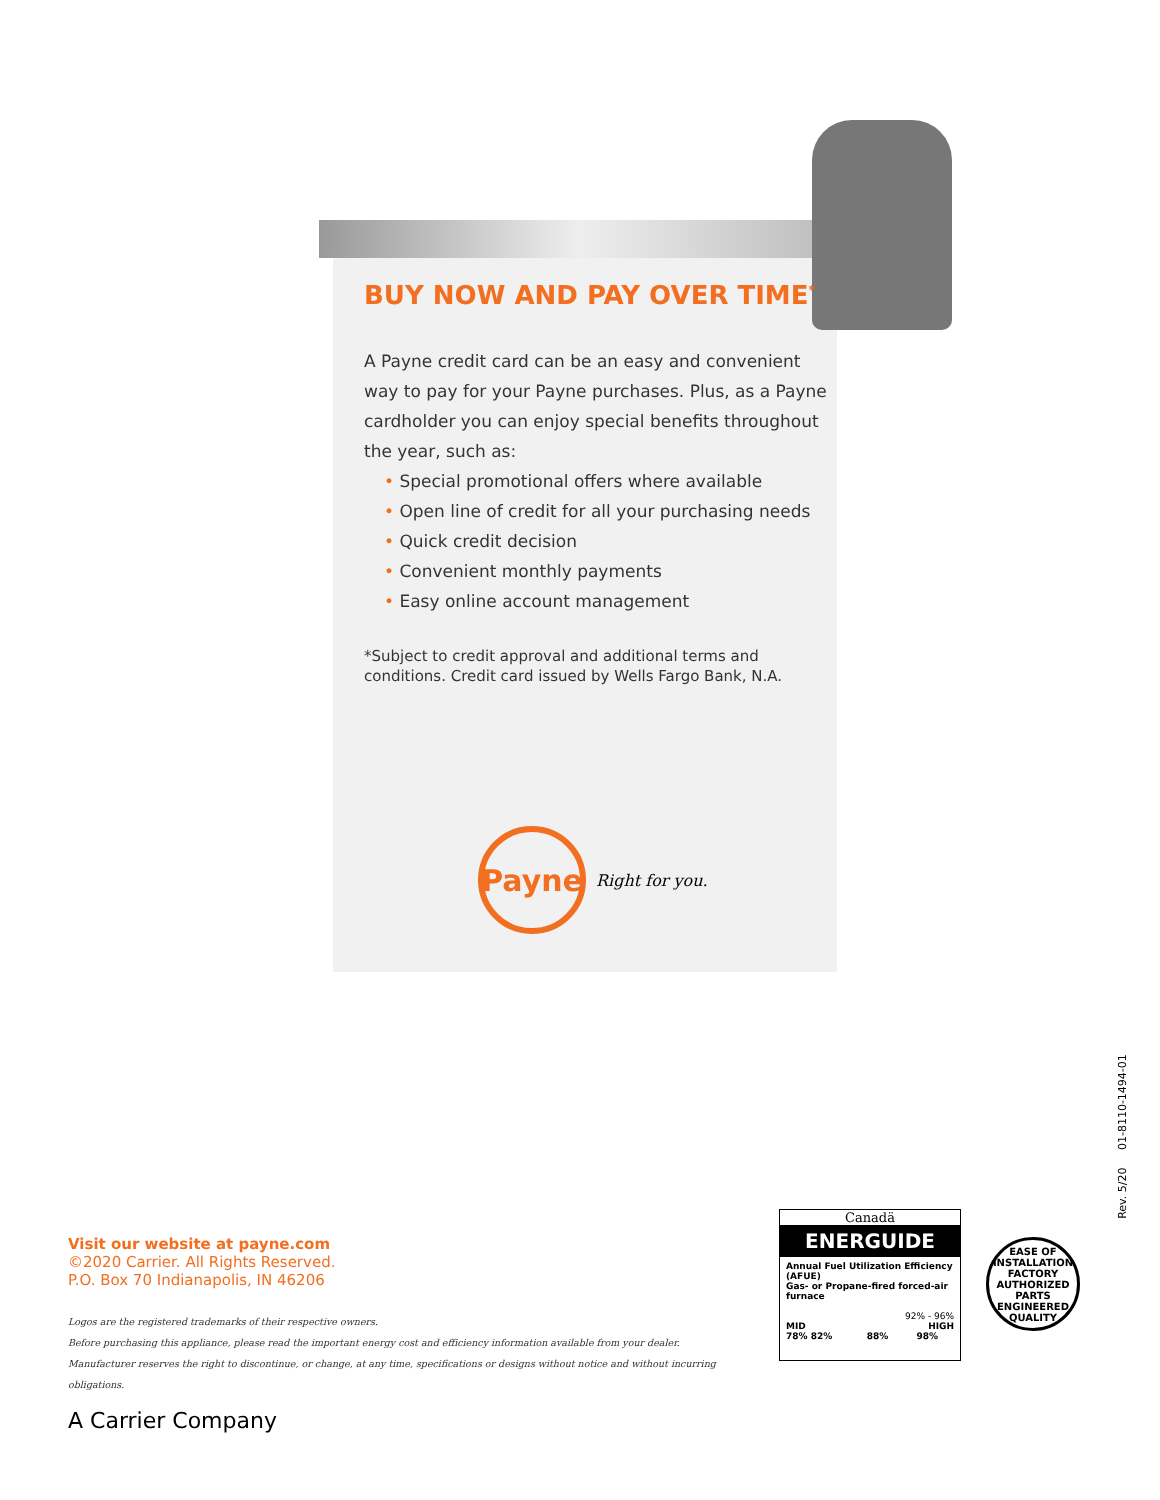BUY NOW AND PAY OVER TIME<sup>*</sup>
A Payne credit card can be an easy and convenient way to pay for your Payne purchases. Plus, as a Payne cardholder you can enjoy special benefits throughout the year, such as:
• Special promotional offers where available
• Open line of credit for all your purchasing needs
• Quick credit decision
• Convenient monthly payments
• Easy online account management
*Subject to credit approval and additional terms and conditions. Credit card issued by Wells Fargo Bank, N.A.
Payne
Right for you.
Visit our website at payne.com
©2020 Carrier. All Rights Reserved.
P.O. Box 70 Indianapolis, IN 46206
Logos are the registered trademarks of their respective owners.
Before purchasing this appliance, please read the important energy cost and efficiency information available from your dealer.
Manufacturer reserves the right to discontinue, or change, at any time, specifications or designs without notice and without incurring obligations.
A Carrier Company
Canadä
ENERGUIDE
Annual Fuel Utilization Efficiency (AFUE)
Gas- or Propane-fired forced-air furnace
92% - 96%
MID HIGH
78% 82% 88% 98%
EASE OF INSTALLATION
FACTORY AUTHORIZED PARTS
ENGINEERED QUALITY
Rev. 5/20 01-8110-1494-01